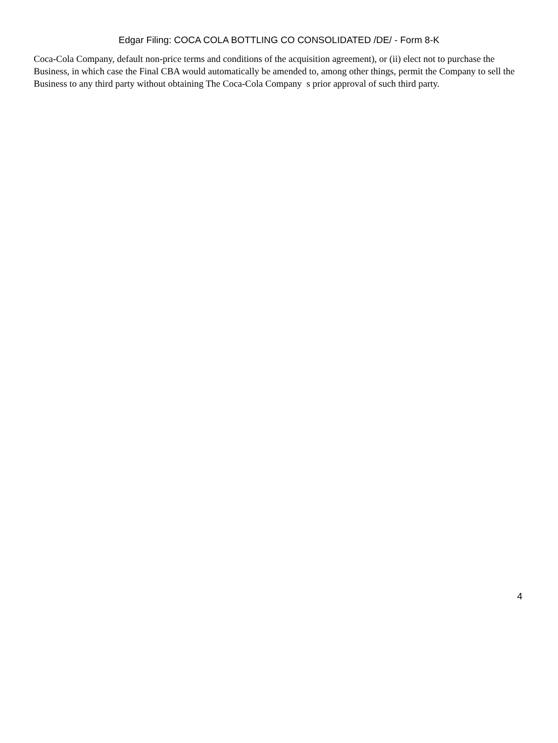Edgar Filing: COCA COLA BOTTLING CO CONSOLIDATED /DE/ - Form 8-K
Coca-Cola Company, default non-price terms and conditions of the acquisition agreement), or (ii) elect not to purchase the Business, in which case the Final CBA would automatically be amended to, among other things, permit the Company to sell the Business to any third party without obtaining The Coca-Cola Company s prior approval of such third party.
4